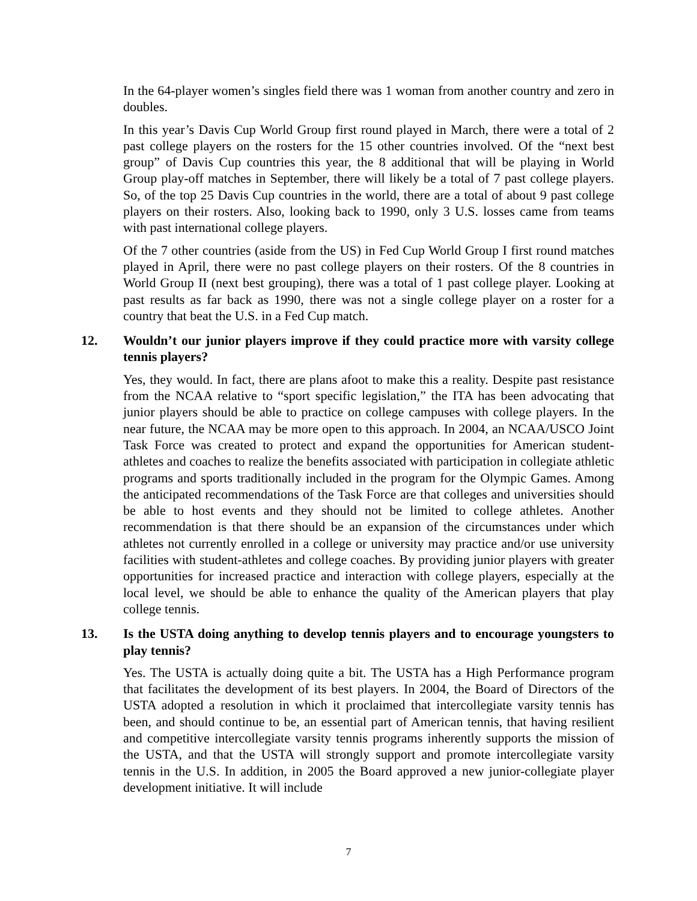In the 64-player women’s singles field there was 1 woman from another country and zero in doubles.
In this year’s Davis Cup World Group first round played in March, there were a total of 2 past college players on the rosters for the 15 other countries involved. Of the “next best group” of Davis Cup countries this year, the 8 additional that will be playing in World Group play-off matches in September, there will likely be a total of 7 past college players. So, of the top 25 Davis Cup countries in the world, there are a total of about 9 past college players on their rosters. Also, looking back to 1990, only 3 U.S. losses came from teams with past international college players.
Of the 7 other countries (aside from the US) in Fed Cup World Group I first round matches played in April, there were no past college players on their rosters. Of the 8 countries in World Group II (next best grouping), there was a total of 1 past college player. Looking at past results as far back as 1990, there was not a single college player on a roster for a country that beat the U.S. in a Fed Cup match.
12. Wouldn’t our junior players improve if they could practice more with varsity college tennis players?
Yes, they would. In fact, there are plans afoot to make this a reality. Despite past resistance from the NCAA relative to “sport specific legislation,” the ITA has been advocating that junior players should be able to practice on college campuses with college players. In the near future, the NCAA may be more open to this approach. In 2004, an NCAA/USCO Joint Task Force was created to protect and expand the opportunities for American student-athletes and coaches to realize the benefits associated with participation in collegiate athletic programs and sports traditionally included in the program for the Olympic Games. Among the anticipated recommendations of the Task Force are that colleges and universities should be able to host events and they should not be limited to college athletes. Another recommendation is that there should be an expansion of the circumstances under which athletes not currently enrolled in a college or university may practice and/or use university facilities with student-athletes and college coaches. By providing junior players with greater opportunities for increased practice and interaction with college players, especially at the local level, we should be able to enhance the quality of the American players that play college tennis.
13. Is the USTA doing anything to develop tennis players and to encourage youngsters to play tennis?
Yes. The USTA is actually doing quite a bit. The USTA has a High Performance program that facilitates the development of its best players. In 2004, the Board of Directors of the USTA adopted a resolution in which it proclaimed that intercollegiate varsity tennis has been, and should continue to be, an essential part of American tennis, that having resilient and competitive intercollegiate varsity tennis programs inherently supports the mission of the USTA, and that the USTA will strongly support and promote intercollegiate varsity tennis in the U.S. In addition, in 2005 the Board approved a new junior-collegiate player development initiative. It will include
7